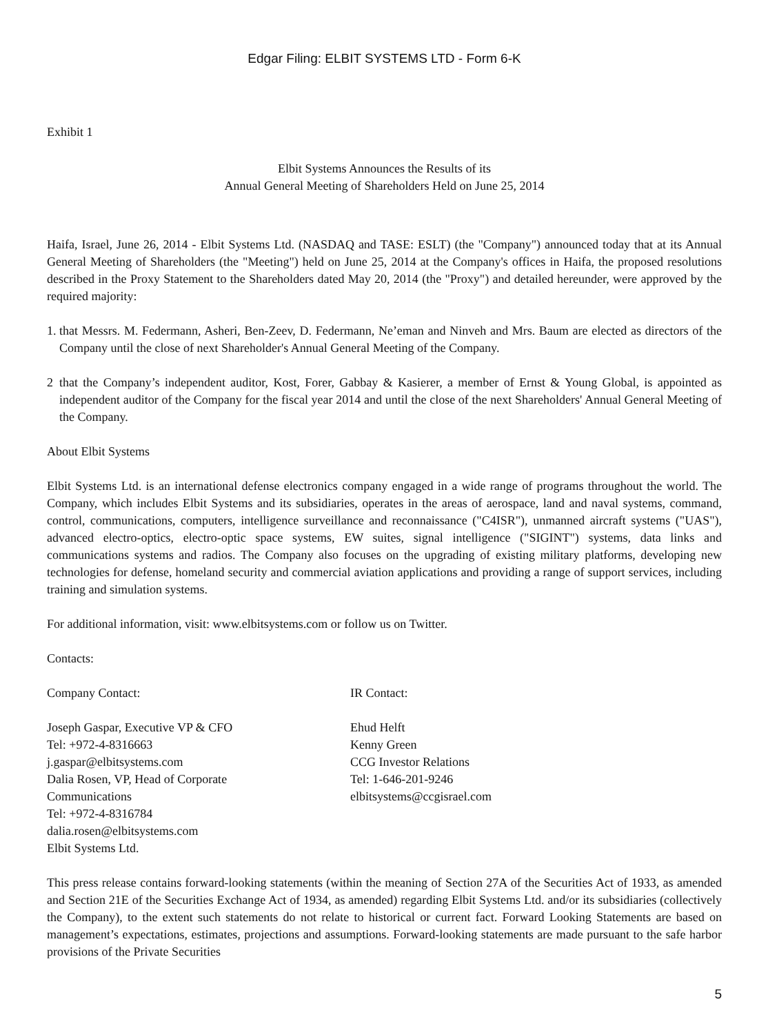Edgar Filing: ELBIT SYSTEMS LTD - Form 6-K
Exhibit 1
Elbit Systems Announces the Results of its
Annual General Meeting of Shareholders Held on June 25, 2014
Haifa, Israel, June 26, 2014 - Elbit Systems Ltd. (NASDAQ and TASE: ESLT) (the "Company") announced today that at its Annual General Meeting of Shareholders (the "Meeting") held on June 25, 2014 at the Company's offices in Haifa, the proposed resolutions described in the Proxy Statement to the Shareholders dated May 20, 2014 (the "Proxy") and detailed hereunder, were approved by the required majority:
1. that Messrs. M. Federmann, Asheri, Ben-Zeev, D. Federmann, Ne’eman and Ninveh and Mrs. Baum are elected as directors of the Company until the close of next Shareholder's Annual General Meeting of the Company.
2 that the Company’s independent auditor, Kost, Forer, Gabbay & Kasierer, a member of Ernst & Young Global, is appointed as independent auditor of the Company for the fiscal year 2014 and until the close of the next Shareholders' Annual General Meeting of the Company.
About Elbit Systems
Elbit Systems Ltd. is an international defense electronics company engaged in a wide range of programs throughout the world. The Company, which includes Elbit Systems and its subsidiaries, operates in the areas of aerospace, land and naval systems, command, control, communications, computers, intelligence surveillance and reconnaissance ("C4ISR"), unmanned aircraft systems ("UAS"), advanced electro-optics, electro-optic space systems, EW suites, signal intelligence ("SIGINT") systems, data links and communications systems and radios. The Company also focuses on the upgrading of existing military platforms, developing new technologies for defense, homeland security and commercial aviation applications and providing a range of support services, including training and simulation systems.
For additional information, visit: www.elbitsystems.com or follow us on Twitter.
Contacts:
Company Contact: IR Contact:
Joseph Gaspar, Executive VP & CFO
Tel: +972-4-8316663
j.gaspar@elbitsystems.com
Dalia Rosen, VP, Head of Corporate
Communications
Tel: +972-4-8316784
dalia.rosen@elbitsystems.com
Elbit Systems Ltd.
Ehud Helft
Kenny Green
CCG Investor Relations
Tel: 1-646-201-9246
elbitsystems@ccgisrael.com
This press release contains forward-looking statements (within the meaning of Section 27A of the Securities Act of 1933, as amended and Section 21E of the Securities Exchange Act of 1934, as amended) regarding Elbit Systems Ltd. and/or its subsidiaries (collectively the Company), to the extent such statements do not relate to historical or current fact. Forward Looking Statements are based on management’s expectations, estimates, projections and assumptions. Forward-looking statements are made pursuant to the safe harbor provisions of the Private Securities
5